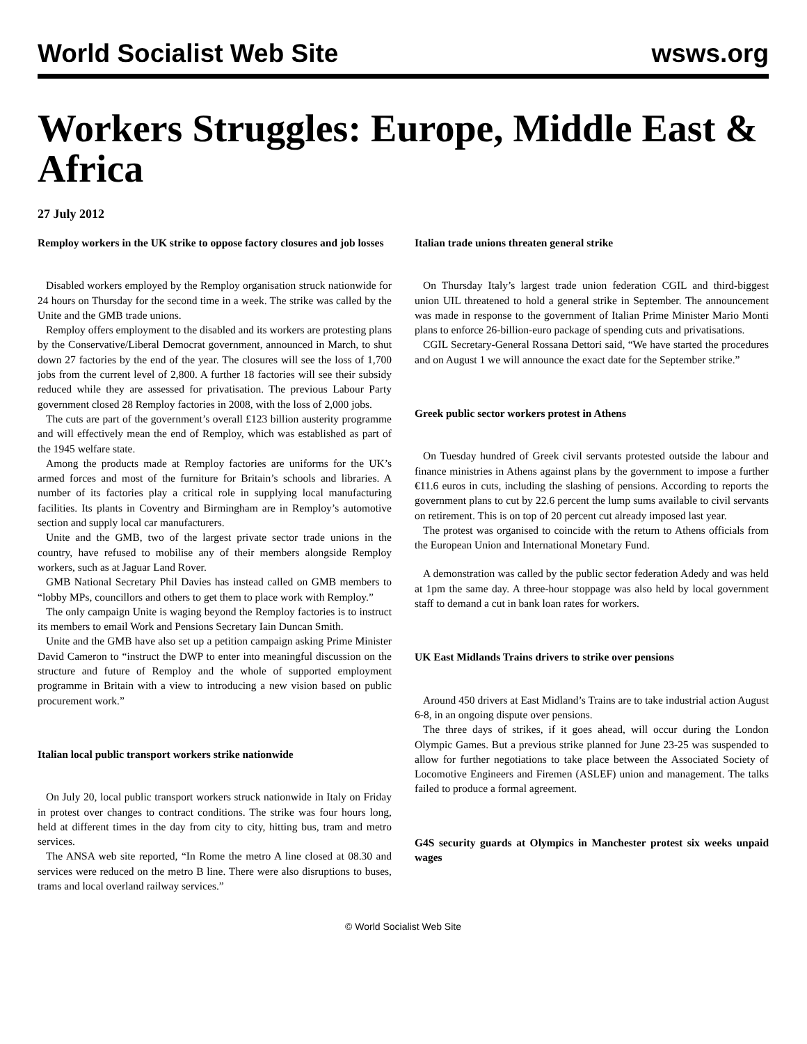World Socialist Web Site wsws.org
Workers Struggles: Europe, Middle East & Africa
27 July 2012
Remploy workers in the UK strike to oppose factory closures and job losses
Disabled workers employed by the Remploy organisation struck nationwide for 24 hours on Thursday for the second time in a week. The strike was called by the Unite and the GMB trade unions.
Remploy offers employment to the disabled and its workers are protesting plans by the Conservative/Liberal Democrat government, announced in March, to shut down 27 factories by the end of the year. The closures will see the loss of 1,700 jobs from the current level of 2,800. A further 18 factories will see their subsidy reduced while they are assessed for privatisation. The previous Labour Party government closed 28 Remploy factories in 2008, with the loss of 2,000 jobs.
The cuts are part of the government’s overall £123 billion austerity programme and will effectively mean the end of Remploy, which was established as part of the 1945 welfare state.
Among the products made at Remploy factories are uniforms for the UK’s armed forces and most of the furniture for Britain’s schools and libraries. A number of its factories play a critical role in supplying local manufacturing facilities. Its plants in Coventry and Birmingham are in Remploy’s automotive section and supply local car manufacturers.
Unite and the GMB, two of the largest private sector trade unions in the country, have refused to mobilise any of their members alongside Remploy workers, such as at Jaguar Land Rover.
GMB National Secretary Phil Davies has instead called on GMB members to “lobby MPs, councillors and others to get them to place work with Remploy.”
The only campaign Unite is waging beyond the Remploy factories is to instruct its members to email Work and Pensions Secretary Iain Duncan Smith.
Unite and the GMB have also set up a petition campaign asking Prime Minister David Cameron to “instruct the DWP to enter into meaningful discussion on the structure and future of Remploy and the whole of supported employment programme in Britain with a view to introducing a new vision based on public procurement work.”
Italian local public transport workers strike nationwide
On July 20, local public transport workers struck nationwide in Italy on Friday in protest over changes to contract conditions. The strike was four hours long, held at different times in the day from city to city, hitting bus, tram and metro services.
The ANSA web site reported, “In Rome the metro A line closed at 08.30 and services were reduced on the metro B line. There were also disruptions to buses, trams and local overland railway services.”
Italian trade unions threaten general strike
On Thursday Italy’s largest trade union federation CGIL and third-biggest union UIL threatened to hold a general strike in September. The announcement was made in response to the government of Italian Prime Minister Mario Monti plans to enforce 26-billion-euro package of spending cuts and privatisations.
CGIL Secretary-General Rossana Dettori said, “We have started the procedures and on August 1 we will announce the exact date for the September strike.”
Greek public sector workers protest in Athens
On Tuesday hundred of Greek civil servants protested outside the labour and finance ministries in Athens against plans by the government to impose a further €11.6 euros in cuts, including the slashing of pensions. According to reports the government plans to cut by 22.6 percent the lump sums available to civil servants on retirement. This is on top of 20 percent cut already imposed last year.
The protest was organised to coincide with the return to Athens officials from the European Union and International Monetary Fund.
A demonstration was called by the public sector federation Adedy and was held at 1pm the same day. A three-hour stoppage was also held by local government staff to demand a cut in bank loan rates for workers.
UK East Midlands Trains drivers to strike over pensions
Around 450 drivers at East Midland’s Trains are to take industrial action August 6-8, in an ongoing dispute over pensions.
The three days of strikes, if it goes ahead, will occur during the London Olympic Games. But a previous strike planned for June 23-25 was suspended to allow for further negotiations to take place between the Associated Society of Locomotive Engineers and Firemen (ASLEF) union and management. The talks failed to produce a formal agreement.
G4S security guards at Olympics in Manchester protest six weeks unpaid wages
© World Socialist Web Site